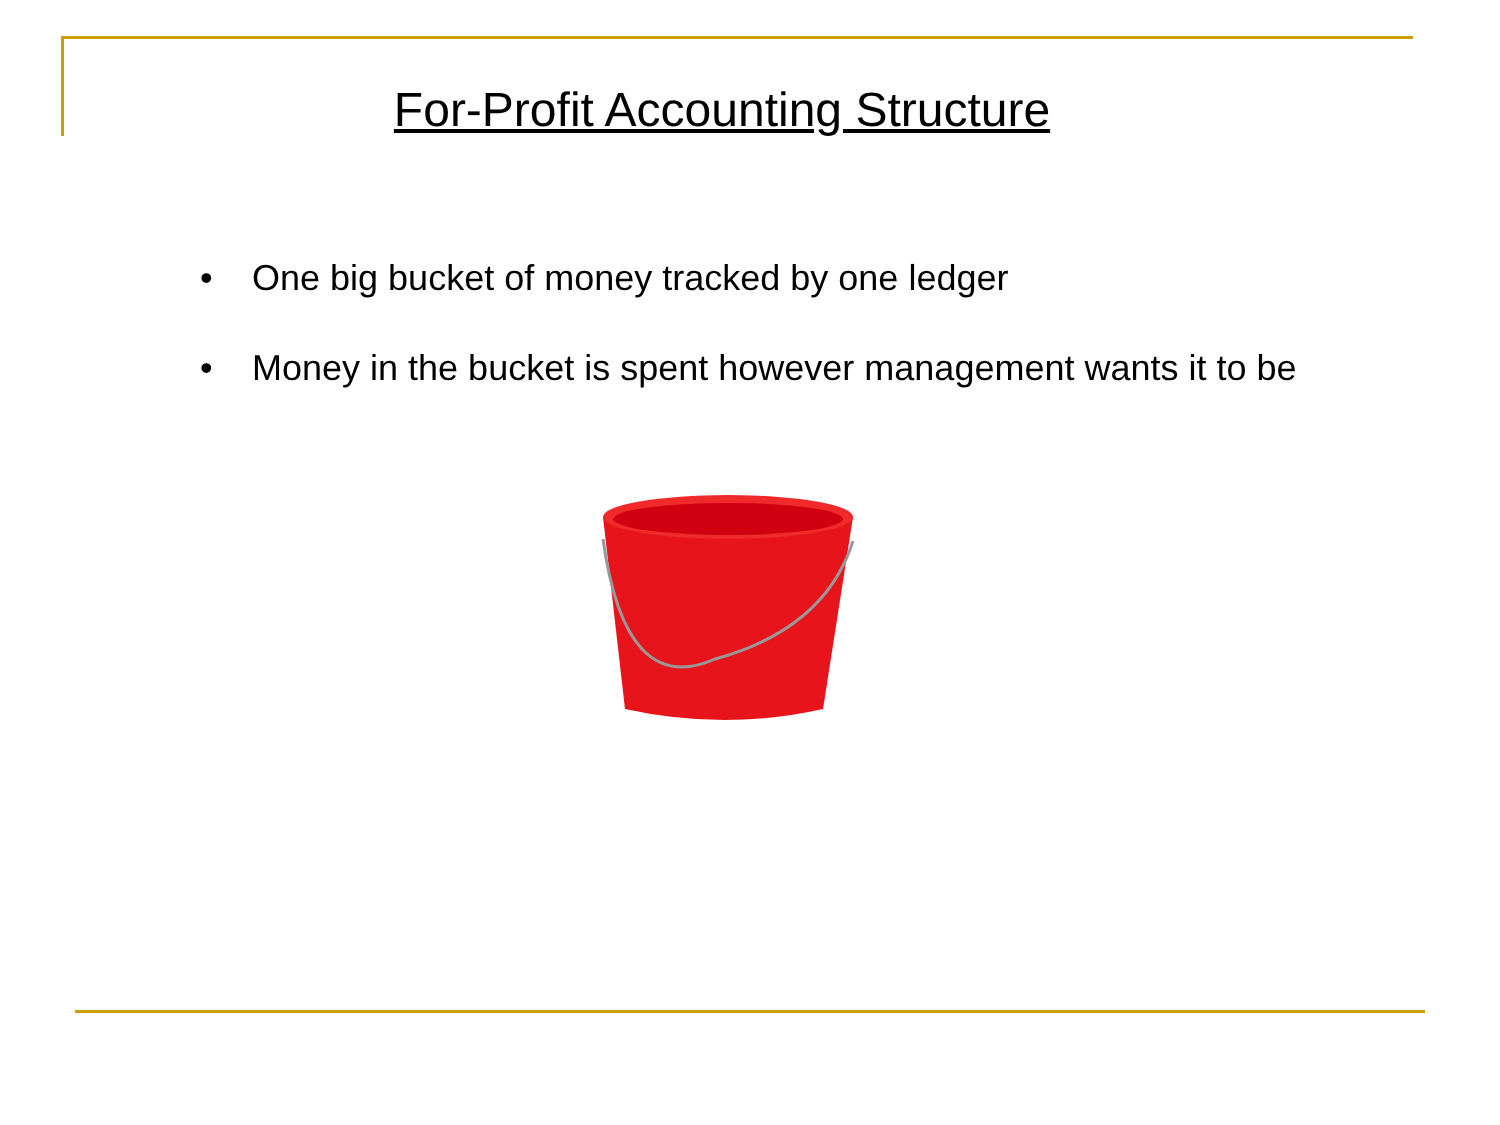For-Profit Accounting Structure
• One big bucket of money tracked by one ledger
• Money in the bucket is spent however management wants it to be